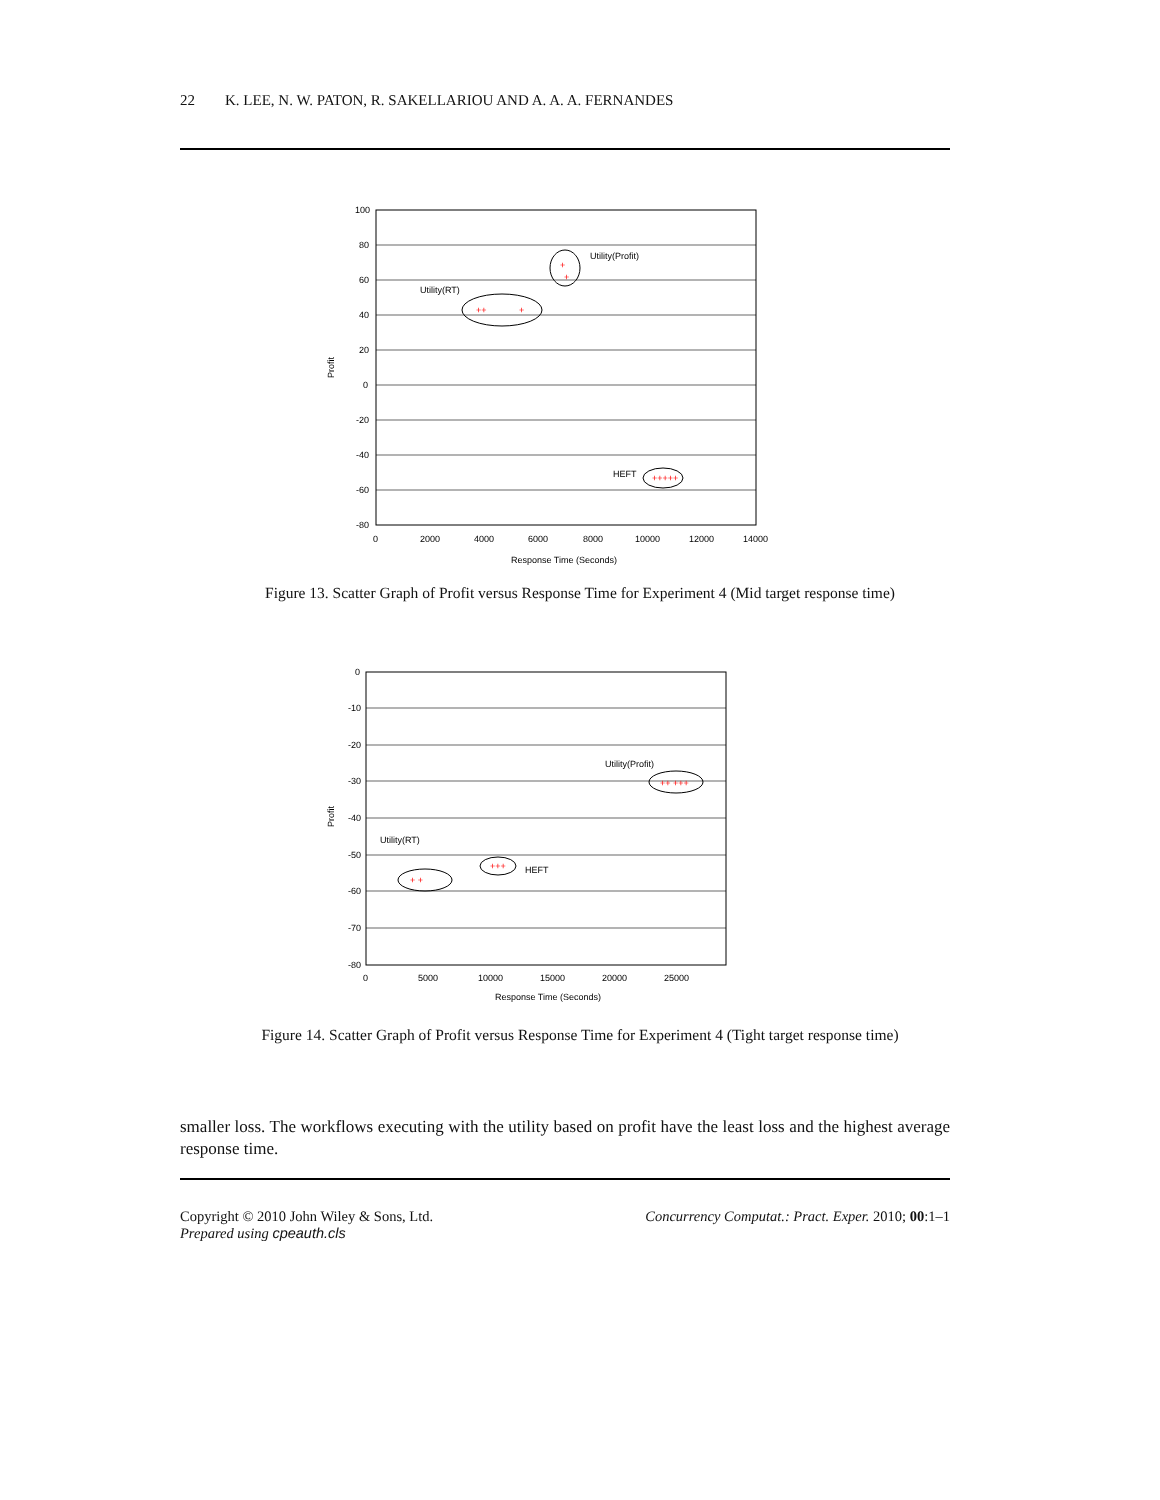22 K. LEE, N. W. PATON, R. SAKELLARIOU AND A. A. A. FERNANDES
100
80
60
40
20
0
-20
-40
-60
-80
0
2000
4000
6000
8000
10000
12000
14000
Response Time (Seconds)
Profit
Utility(Profit)
Utility(RT)
HEFT
+
+
++
+
+++++
Figure 13. Scatter Graph of Profit versus Response Time for Experiment 4 (Mid target response time)
0
-10
-20
-30
-40
-50
-60
-70
-80
0
5000
10000
15000
20000
25000
Response Time (Seconds)
Profit
Utility(Profit)
Utility(RT)
HEFT
++ +++
+++
+ +
Figure 14. Scatter Graph of Profit versus Response Time for Experiment 4 (Tight target response time)
smaller loss. The workflows executing with the utility based on profit have the least loss and the highest average response time.
Copyright © 2010 John Wiley & Sons, Ltd.
Prepared using cpeauth.cls
Concurrency Computat.: Pract. Exper. 2010; 00:1–1